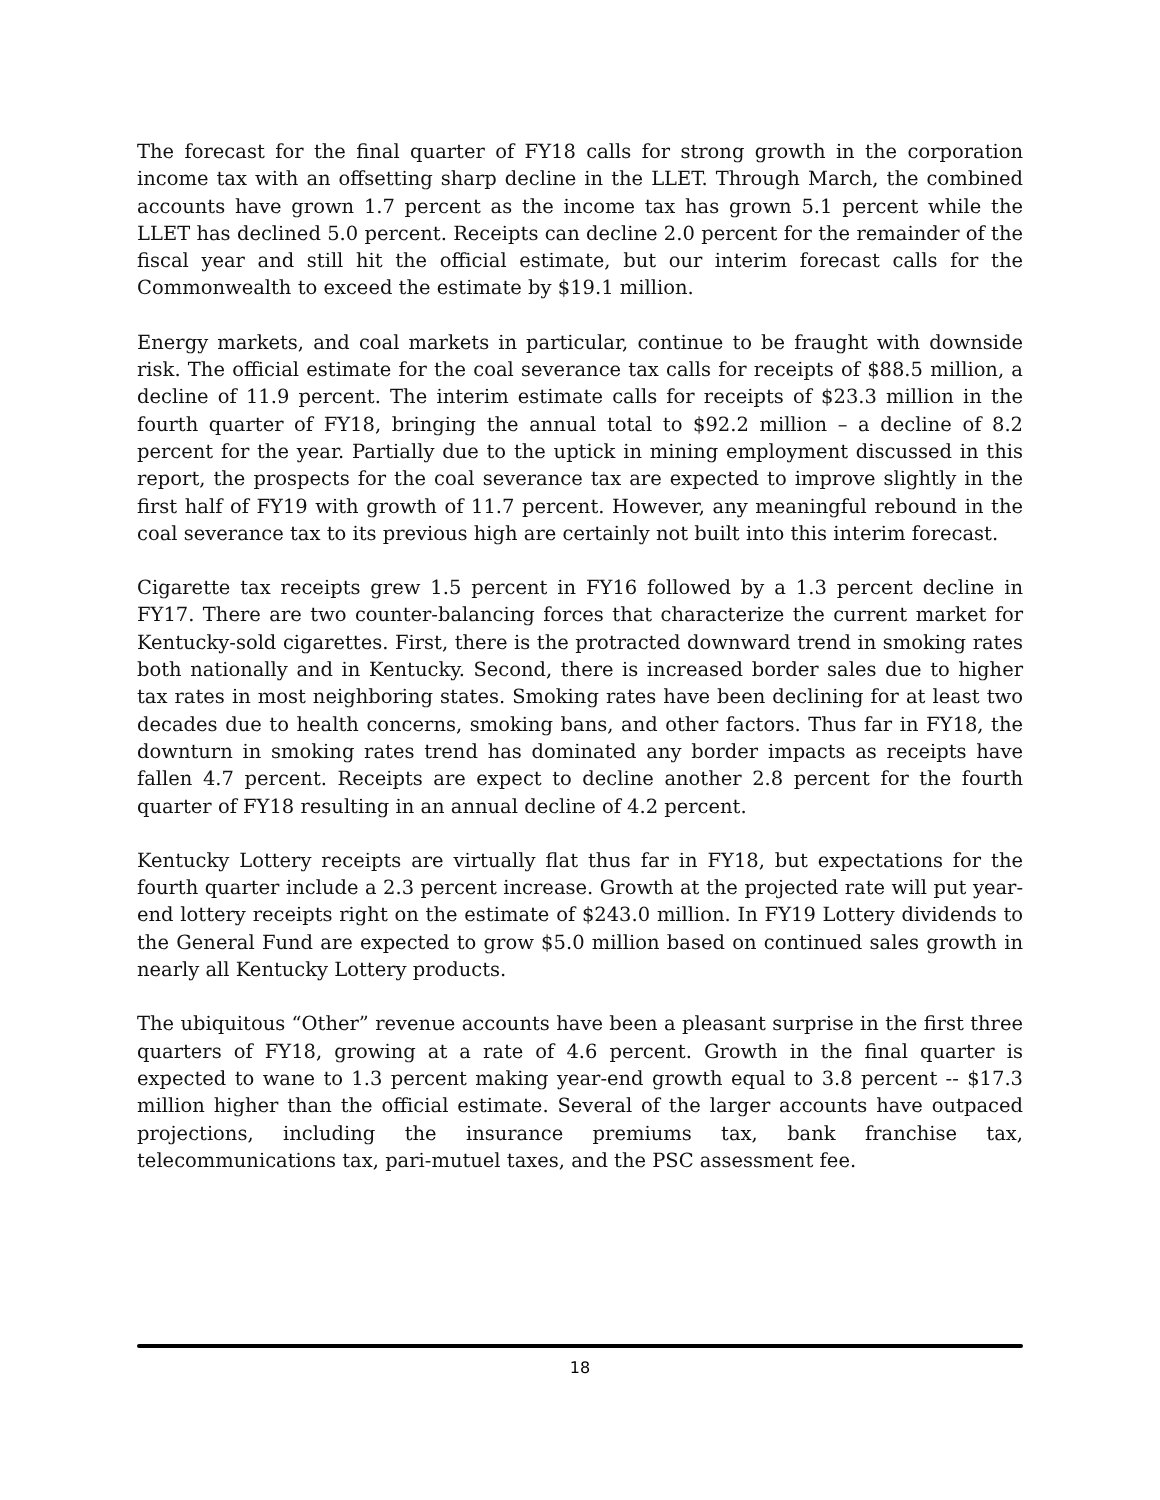The forecast for the final quarter of FY18 calls for strong growth in the corporation income tax with an offsetting sharp decline in the LLET. Through March, the combined accounts have grown 1.7 percent as the income tax has grown 5.1 percent while the LLET has declined 5.0 percent. Receipts can decline 2.0 percent for the remainder of the fiscal year and still hit the official estimate, but our interim forecast calls for the Commonwealth to exceed the estimate by $19.1 million.
Energy markets, and coal markets in particular, continue to be fraught with downside risk. The official estimate for the coal severance tax calls for receipts of $88.5 million, a decline of 11.9 percent. The interim estimate calls for receipts of $23.3 million in the fourth quarter of FY18, bringing the annual total to $92.2 million – a decline of 8.2 percent for the year. Partially due to the uptick in mining employment discussed in this report, the prospects for the coal severance tax are expected to improve slightly in the first half of FY19 with growth of 11.7 percent. However, any meaningful rebound in the coal severance tax to its previous high are certainly not built into this interim forecast.
Cigarette tax receipts grew 1.5 percent in FY16 followed by a 1.3 percent decline in FY17. There are two counter-balancing forces that characterize the current market for Kentucky-sold cigarettes. First, there is the protracted downward trend in smoking rates both nationally and in Kentucky. Second, there is increased border sales due to higher tax rates in most neighboring states. Smoking rates have been declining for at least two decades due to health concerns, smoking bans, and other factors. Thus far in FY18, the downturn in smoking rates trend has dominated any border impacts as receipts have fallen 4.7 percent. Receipts are expect to decline another 2.8 percent for the fourth quarter of FY18 resulting in an annual decline of 4.2 percent.
Kentucky Lottery receipts are virtually flat thus far in FY18, but expectations for the fourth quarter include a 2.3 percent increase. Growth at the projected rate will put year-end lottery receipts right on the estimate of $243.0 million. In FY19 Lottery dividends to the General Fund are expected to grow $5.0 million based on continued sales growth in nearly all Kentucky Lottery products.
The ubiquitous “Other” revenue accounts have been a pleasant surprise in the first three quarters of FY18, growing at a rate of 4.6 percent. Growth in the final quarter is expected to wane to 1.3 percent making year-end growth equal to 3.8 percent -- $17.3 million higher than the official estimate. Several of the larger accounts have outpaced projections, including the insurance premiums tax, bank franchise tax, telecommunications tax, pari-mutuel taxes, and the PSC assessment fee.
18